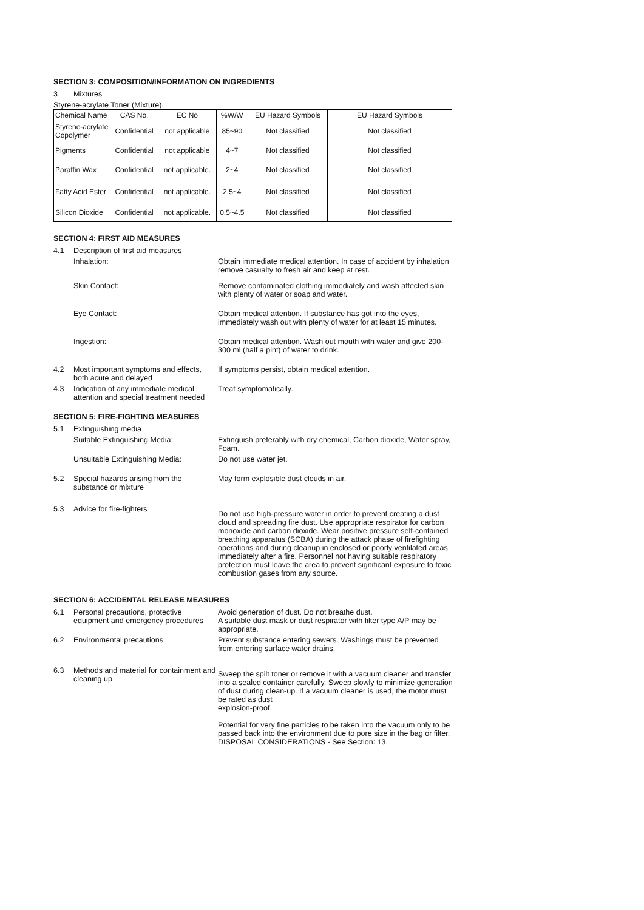SECTION 3: COMPOSITION/INFORMATION ON INGREDIENTS
3 Mixtures
Styrene-acrylate Toner (Mixture).
| Chemical Name | CAS No. | EC No | %W/W | EU Hazard Symbols | EU Hazard Symbols |
| --- | --- | --- | --- | --- | --- |
| Styrene-acrylate Copolymer | Confidential | not applicable | 85~90 | Not classified | Not classified |
| Pigments | Confidential | not applicable | 4~7 | Not classified | Not classified |
| Paraffin Wax | Confidential | not applicable. | 2~4 | Not classified | Not classified |
| Fatty Acid Ester | Confidential | not applicable. | 2.5~4 | Not classified | Not classified |
| Silicon Dioxide | Confidential | not applicable. | 0.5~4.5 | Not classified | Not classified |
SECTION 4: FIRST AID MEASURES
4.1 Description of first aid measures
Inhalation: Obtain immediate medical attention. In case of accident by inhalation remove casualty to fresh air and keep at rest.
Skin Contact: Remove contaminated clothing immediately and wash affected skin with plenty of water or soap and water.
Eye Contact: Obtain medical attention. If substance has got into the eyes, immediately wash out with plenty of water for at least 15 minutes.
Ingestion: Obtain medical attention. Wash out mouth with water and give 200-300 ml (half a pint) of water to drink.
4.2 Most important symptoms and effects, both acute and delayed
If symptoms persist, obtain medical attention.
4.3 Indication of any immediate medical attention and special treatment needed
Treat symptomatically.
SECTION 5: FIRE-FIGHTING MEASURES
5.1 Extinguishing media
Suitable Extinguishing Media: Extinguish preferably with dry chemical, Carbon dioxide, Water spray, Foam.
Unsuitable Extinguishing Media: Do not use water jet.
5.2 Special hazards arising from the substance or mixture
May form explosible dust clouds in air.
5.3 Advice for fire-fighters
Do not use high-pressure water in order to prevent creating a dust cloud and spreading fire dust. Use appropriate respirator for carbon monoxide and carbon dioxide. Wear positive pressure self-contained breathing apparatus (SCBA) during the attack phase of firefighting operations and during cleanup in enclosed or poorly ventilated areas immediately after a fire. Personnel not having suitable respiratory protection must leave the area to prevent significant exposure to toxic combustion gases from any source.
SECTION 6: ACCIDENTAL RELEASE MEASURES
6.1 Personal precautions, protective equipment and emergency procedures
Avoid generation of dust. Do not breathe dust.
A suitable dust mask or dust respirator with filter type A/P may be appropriate.
6.2 Environmental precautions Prevent substance entering sewers. Washings must be prevented from entering surface water drains.
6.3 Methods and material for containment and cleaning up
Sweep the spilt toner or remove it with a vacuum cleaner and transfer into a sealed container carefully. Sweep slowly to minimize generation of dust during clean-up. If a vacuum cleaner is used, the motor must be rated as dust
explosion-proof.
Potential for very fine particles to be taken into the vacuum only to be passed back into the environment due to pore size in the bag or filter.
DISPOSAL CONSIDERATIONS - See Section: 13.